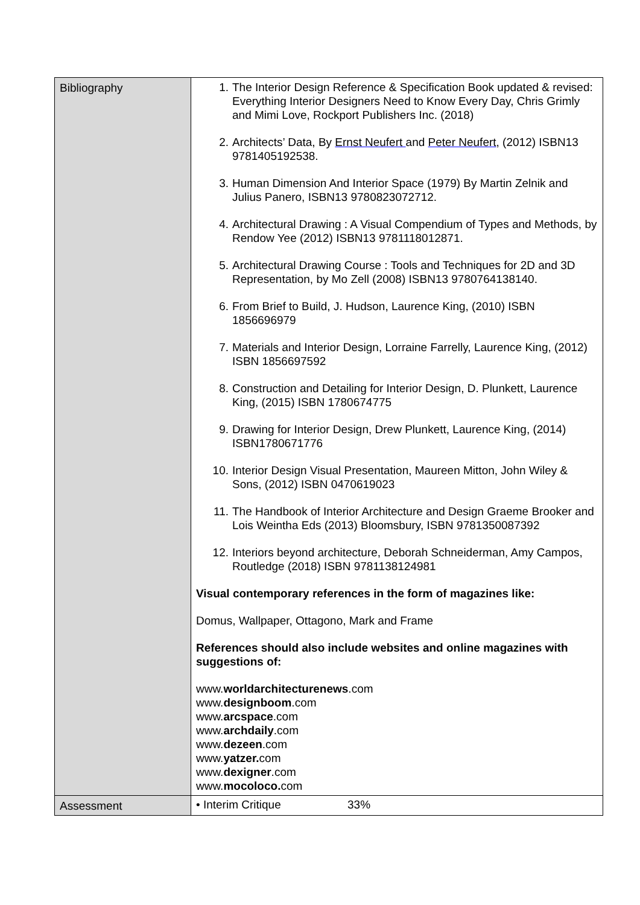| Bibliography | 1. The Interior Design Reference & Specification Book updated & revised: Everything Interior Designers Need to Know Every Day, Chris Grimly and Mimi Love, Rockport Publishers Inc. (2018) 2. Architects’ Data, By Ernst Neufert and Peter Neufert , (2012) ISBN13 9781405192538. 3. Human Dimension And Interior Space (1979) By Martin Zelnik and Julius Panero, ISBN13 9780823072712. 4. Architectural Drawing : A Visual Compendium of Types and Methods, by Rendow Yee (2012) ISBN13 9781118012871. 5. Architectural Drawing Course : Tools and Techniques for 2D and 3D Representation, by Mo Zell (2008) ISBN13 9780764138140. 6. From Brief to Build, J. Hudson, Laurence King, (2010) ISBN 1856696979 7. Materials and Interior Design, Lorraine Farrelly, Laurence King, (2012) ISBN 1856697592 8. Construction and Detailing for Interior Design, D. Plunkett, Laurence King, (2015) ISBN 1780674775 9. Drawing for Interior Design, Drew Plunkett, Laurence King, (2014) ISBN1780671776 10. Interior Design Visual Presentation, Maureen Mitton, John Wiley & Sons, (2012) ISBN 0470619023 11. The Handbook of Interior Architecture and Design Graeme Brooker and Lois Weintha Eds (2013) Bloomsbury, ISBN 9781350087392 12. Interiors beyond architecture, Deborah Schneiderman, Amy Campos, Routledge (2018) ISBN 9781138124981 Visual contemporary references in the form of magazines like: Domus, Wallpaper, Ottagono, Mark and Frame References should also include websites and online magazines with suggestions of: www. worldarchitecturenews .com www. designboom .com www. arcspace .com www. archdaily .com www. dezeen .com www. yatzer. com www. dexigner .com www. mocoloco. com |
| Assessment | • Interim Critique 33% |